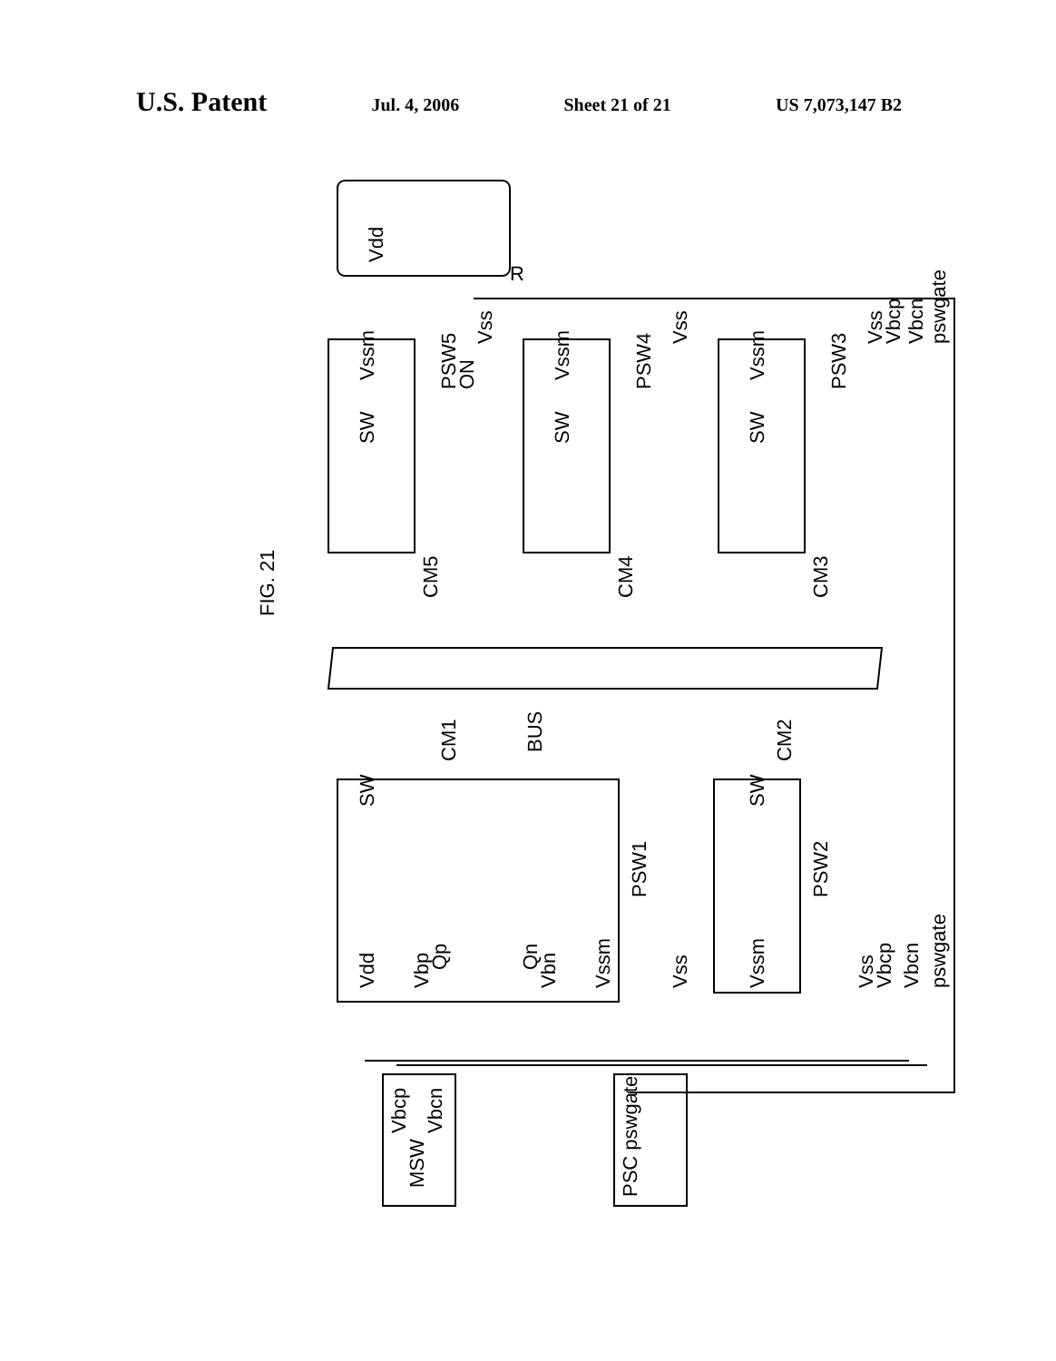U.S. Patent
Jul. 4, 2006 Sheet 21 of 21 US 7,073,147 B2
Vdd
R
FIG. 21
CM5
CM4
CM3
BUS
CM1
CM2
SW
Vssm
PSW5
ON
Vss
SW
Vssm
PSW4
Vss
SW
Vssm
PSW3
Vss
Vbcp
Vbcn
pswgate
SW
Vdd
Vbp
Qp
Qn
Vbn
Vssm
PSW1
Vss
SW
Vssm
PSW2
Vss
Vbcp
Vbcn
pswgate
Vbcp
Vbcn
MSW
PSC pswgate